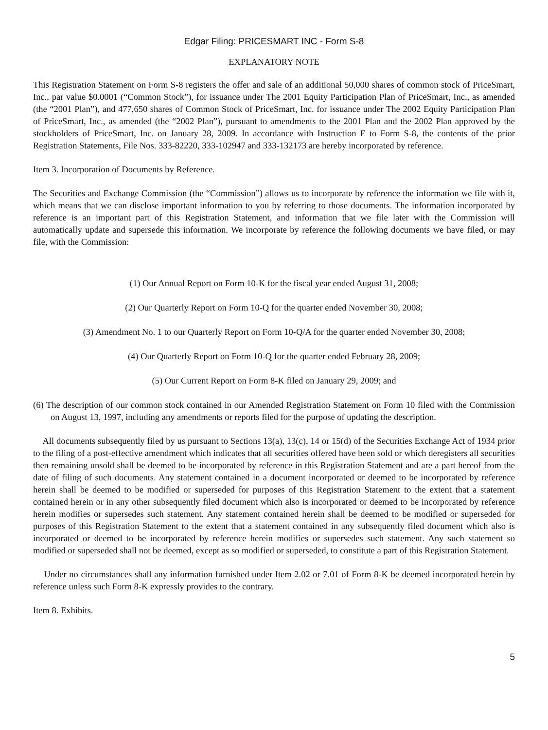Edgar Filing: PRICESMART INC - Form S-8
EXPLANATORY NOTE
This Registration Statement on Form S-8 registers the offer and sale of an additional 50,000 shares of common stock of PriceSmart, Inc., par value $0.0001 (“Common Stock”), for issuance under The 2001 Equity Participation Plan of PriceSmart, Inc., as amended (the “2001 Plan”), and 477,650 shares of Common Stock of PriceSmart, Inc. for issuance under The 2002 Equity Participation Plan of PriceSmart, Inc., as amended (the “2002 Plan”), pursuant to amendments to the 2001 Plan and the 2002 Plan approved by the stockholders of PriceSmart, Inc. on January 28, 2009. In accordance with Instruction E to Form S-8, the contents of the prior Registration Statements, File Nos. 333-82220, 333-102947 and 333-132173 are hereby incorporated by reference.
Item 3. Incorporation of Documents by Reference.
The Securities and Exchange Commission (the “Commission”) allows us to incorporate by reference the information we file with it, which means that we can disclose important information to you by referring to those documents. The information incorporated by reference is an important part of this Registration Statement, and information that we file later with the Commission will automatically update and supersede this information. We incorporate by reference the following documents we have filed, or may file, with the Commission:
(1) Our Annual Report on Form 10-K for the fiscal year ended August 31, 2008;
(2) Our Quarterly Report on Form 10-Q for the quarter ended November 30, 2008;
(3) Amendment No. 1 to our Quarterly Report on Form 10-Q/A for the quarter ended November 30, 2008;
(4) Our Quarterly Report on Form 10-Q for the quarter ended February 28, 2009;
(5) Our Current Report on Form 8-K filed on January 29, 2009; and
(6) The description of our common stock contained in our Amended Registration Statement on Form 10 filed with the Commission on August 13, 1997, including any amendments or reports filed for the purpose of updating the description.
All documents subsequently filed by us pursuant to Sections 13(a), 13(c), 14 or 15(d) of the Securities Exchange Act of 1934 prior to the filing of a post-effective amendment which indicates that all securities offered have been sold or which deregisters all securities then remaining unsold shall be deemed to be incorporated by reference in this Registration Statement and are a part hereof from the date of filing of such documents. Any statement contained in a document incorporated or deemed to be incorporated by reference herein shall be deemed to be modified or superseded for purposes of this Registration Statement to the extent that a statement contained herein or in any other subsequently filed document which also is incorporated or deemed to be incorporated by reference herein modifies or supersedes such statement. Any statement contained herein shall be deemed to be modified or superseded for purposes of this Registration Statement to the extent that a statement contained in any subsequently filed document which also is incorporated or deemed to be incorporated by reference herein modifies or supersedes such statement. Any such statement so modified or superseded shall not be deemed, except as so modified or superseded, to constitute a part of this Registration Statement.
Under no circumstances shall any information furnished under Item 2.02 or 7.01 of Form 8-K be deemed incorporated herein by reference unless such Form 8-K expressly provides to the contrary.
Item 8. Exhibits.
5